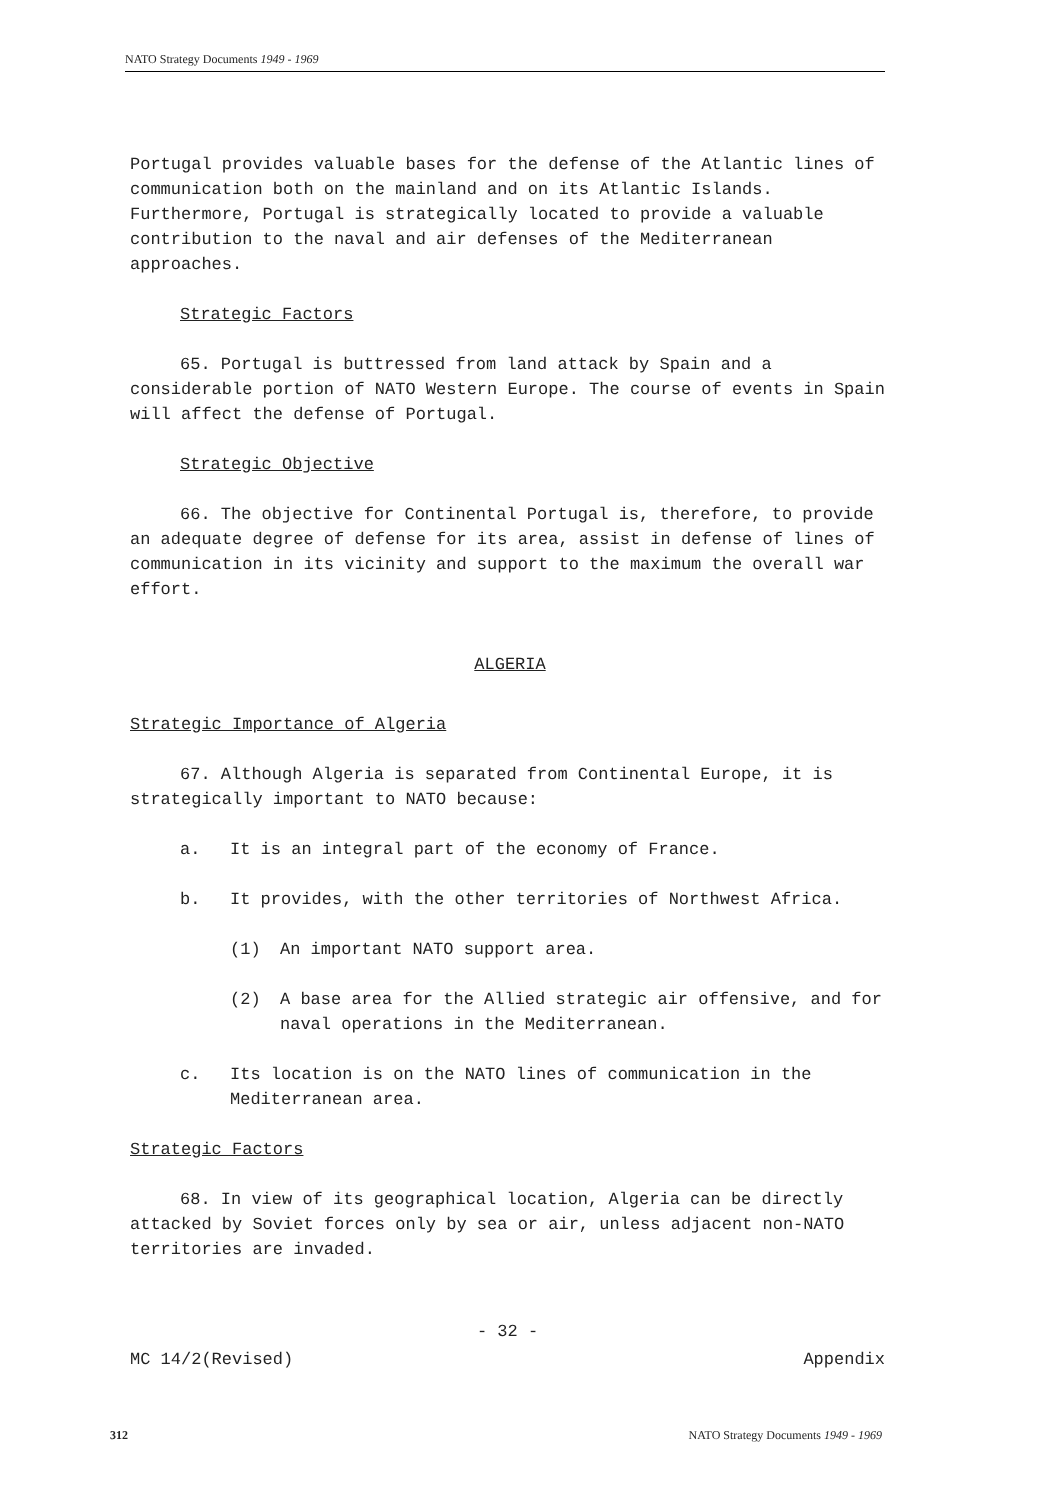NATO Strategy Documents 1949 - 1969
Portugal provides valuable bases for the defense of the Atlantic lines of communication both on the mainland and on its Atlantic Islands. Furthermore, Portugal is strategically located to provide a valuable contribution to the naval and air defenses of the Mediterranean approaches.
Strategic Factors
65. Portugal is buttressed from land attack by Spain and a considerable portion of NATO Western Europe. The course of events in Spain will affect the defense of Portugal.
Strategic Objective
66. The objective for Continental Portugal is, therefore, to provide an adequate degree of defense for its area, assist in defense of lines of communication in its vicinity and support to the maximum the overall war effort.
ALGERIA
Strategic Importance of Algeria
67. Although Algeria is separated from Continental Europe, it is strategically important to NATO because:
a. It is an integral part of the economy of France.
b. It provides, with the other territories of Northwest Africa.
(1) An important NATO support area.
(2) A base area for the Allied strategic air offensive, and for naval operations in the Mediterranean.
c. Its location is on the NATO lines of communication in the Mediterranean area.
Strategic Factors
68. In view of its geographical location, Algeria can be directly attacked by Soviet forces only by sea or air, unless adjacent non-NATO territories are invaded.
- 32 -
MC 14/2(Revised) Appendix
312 NATO Strategy Documents 1949 - 1969